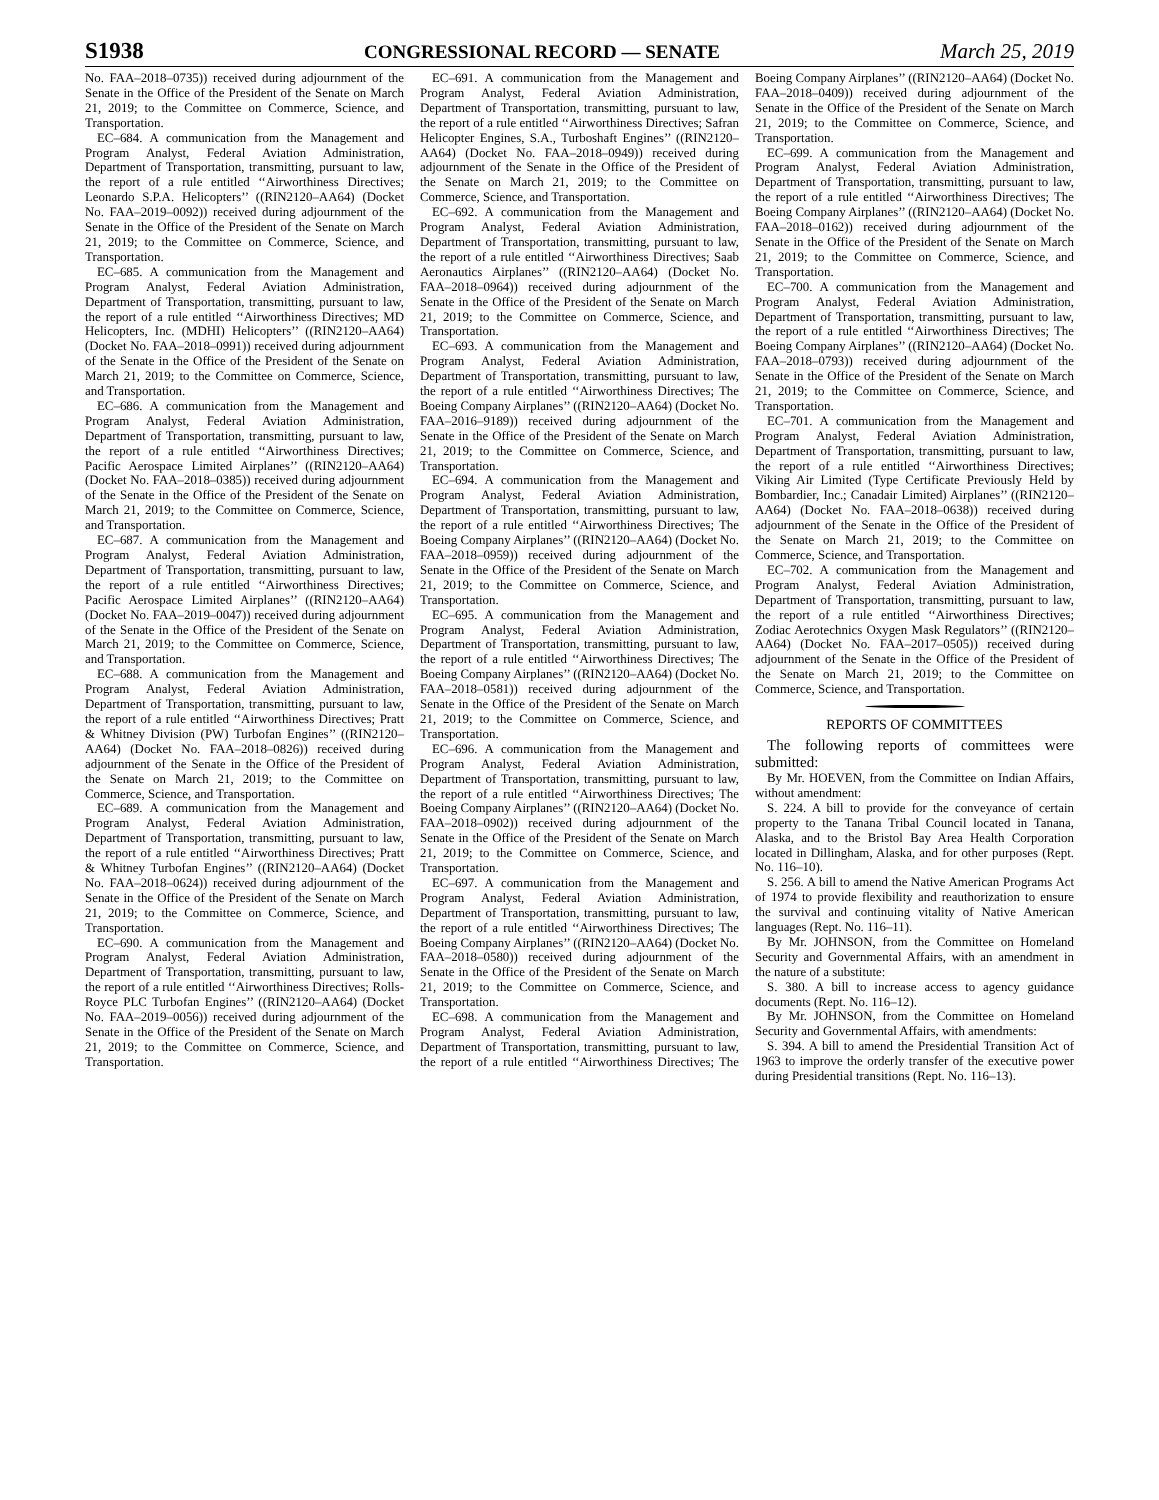S1938 CONGRESSIONAL RECORD — SENATE March 25, 2019
No. FAA–2018–0735)) received during adjournment of the Senate in the Office of the President of the Senate on March 21, 2019; to the Committee on Commerce, Science, and Transportation.
EC–684. A communication from the Management and Program Analyst, Federal Aviation Administration, Department of Transportation, transmitting, pursuant to law, the report of a rule entitled ‘‘Airworthiness Directives; Leonardo S.P.A. Helicopters’’ ((RIN2120–AA64) (Docket No. FAA–2019–0092)) received during adjournment of the Senate in the Office of the President of the Senate on March 21, 2019; to the Committee on Commerce, Science, and Transportation.
EC–685. A communication from the Management and Program Analyst, Federal Aviation Administration, Department of Transportation, transmitting, pursuant to law, the report of a rule entitled ‘‘Airworthiness Directives; MD Helicopters, Inc. (MDHI) Helicopters’’ ((RIN2120–AA64) (Docket No. FAA–2018–0991)) received during adjournment of the Senate in the Office of the President of the Senate on March 21, 2019; to the Committee on Commerce, Science, and Transportation.
EC–686. A communication from the Management and Program Analyst, Federal Aviation Administration, Department of Transportation, transmitting, pursuant to law, the report of a rule entitled ‘‘Airworthiness Directives; Pacific Aerospace Limited Airplanes’’ ((RIN2120–AA64) (Docket No. FAA–2018–0385)) received during adjournment of the Senate in the Office of the President of the Senate on March 21, 2019; to the Committee on Commerce, Science, and Transportation.
EC–687. A communication from the Management and Program Analyst, Federal Aviation Administration, Department of Transportation, transmitting, pursuant to law, the report of a rule entitled ‘‘Airworthiness Directives; Pacific Aerospace Limited Airplanes’’ ((RIN2120–AA64) (Docket No. FAA–2019–0047)) received during adjournment of the Senate in the Office of the President of the Senate on March 21, 2019; to the Committee on Commerce, Science, and Transportation.
EC–688. A communication from the Management and Program Analyst, Federal Aviation Administration, Department of Transportation, transmitting, pursuant to law, the report of a rule entitled ‘‘Airworthiness Directives; Pratt & Whitney Division (PW) Turbofan Engines’’ ((RIN2120–AA64) (Docket No. FAA–2018–0826)) received during adjournment of the Senate in the Office of the President of the Senate on March 21, 2019; to the Committee on Commerce, Science, and Transportation.
EC–689. A communication from the Management and Program Analyst, Federal Aviation Administration, Department of Transportation, transmitting, pursuant to law, the report of a rule entitled ‘‘Airworthiness Directives; Pratt & Whitney Turbofan Engines’’ ((RIN2120–AA64) (Docket No. FAA–2018–0624)) received during adjournment of the Senate in the Office of the President of the Senate on March 21, 2019; to the Committee on Commerce, Science, and Transportation.
EC–690. A communication from the Management and Program Analyst, Federal Aviation Administration, Department of Transportation, transmitting, pursuant to law, the report of a rule entitled ‘‘Airworthiness Directives; Rolls-Royce PLC Turbofan Engines’’ ((RIN2120–AA64) (Docket No. FAA–2019–0056)) received during adjournment of the Senate in the Office of the President of the Senate on March 21, 2019; to the Committee on Commerce, Science, and Transportation.
EC–691. A communication from the Management and Program Analyst, Federal Aviation Administration, Department of Transportation, transmitting, pursuant to law, the report of a rule entitled ‘‘Airworthiness Directives; Safran Helicopter Engines, S.A., Turboshaft Engines’’ ((RIN2120–AA64) (Docket No. FAA–2018–0949)) received during adjournment of the Senate in the Office of the President of the Senate on March 21, 2019; to the Committee on Commerce, Science, and Transportation.
EC–692. A communication from the Management and Program Analyst, Federal Aviation Administration, Department of Transportation, transmitting, pursuant to law, the report of a rule entitled ‘‘Airworthiness Directives; Saab Aeronautics Airplanes’’ ((RIN2120–AA64) (Docket No. FAA–2018–0964)) received during adjournment of the Senate in the Office of the President of the Senate on March 21, 2019; to the Committee on Commerce, Science, and Transportation.
EC–693. A communication from the Management and Program Analyst, Federal Aviation Administration, Department of Transportation, transmitting, pursuant to law, the report of a rule entitled ‘‘Airworthiness Directives; The Boeing Company Airplanes’’ ((RIN2120–AA64) (Docket No. FAA–2016–9189)) received during adjournment of the Senate in the Office of the President of the Senate on March 21, 2019; to the Committee on Commerce, Science, and Transportation.
EC–694. A communication from the Management and Program Analyst, Federal Aviation Administration, Department of Transportation, transmitting, pursuant to law, the report of a rule entitled ‘‘Airworthiness Directives; The Boeing Company Airplanes’’ ((RIN2120–AA64) (Docket No. FAA–2018–0959)) received during adjournment of the Senate in the Office of the President of the Senate on March 21, 2019; to the Committee on Commerce, Science, and Transportation.
EC–695. A communication from the Management and Program Analyst, Federal Aviation Administration, Department of Transportation, transmitting, pursuant to law, the report of a rule entitled ‘‘Airworthiness Directives; The Boeing Company Airplanes’’ ((RIN2120–AA64) (Docket No. FAA–2018–0581)) received during adjournment of the Senate in the Office of the President of the Senate on March 21, 2019; to the Committee on Commerce, Science, and Transportation.
EC–696. A communication from the Management and Program Analyst, Federal Aviation Administration, Department of Transportation, transmitting, pursuant to law, the report of a rule entitled ‘‘Airworthiness Directives; The Boeing Company Airplanes’’ ((RIN2120–AA64) (Docket No. FAA–2018–0902)) received during adjournment of the Senate in the Office of the President of the Senate on March 21, 2019; to the Committee on Commerce, Science, and Transportation.
EC–697. A communication from the Management and Program Analyst, Federal Aviation Administration, Department of Transportation, transmitting, pursuant to law, the report of a rule entitled ‘‘Airworthiness Directives; The Boeing Company Airplanes’’ ((RIN2120–AA64) (Docket No. FAA–2018–0580)) received during adjournment of the Senate in the Office of the President of the Senate on March 21, 2019; to the Committee on Commerce, Science, and Transportation.
EC–698. A communication from the Management and Program Analyst, Federal Aviation Administration, Department of Transportation, transmitting, pursuant to law, the report of a rule entitled ‘‘Airworthiness Directives; The Boeing Company Airplanes’’ ((RIN2120–AA64) (Docket No. FAA–2018–0409)) received during adjournment of the Senate in the Office of the President of the Senate on March 21, 2019; to the Committee on Commerce, Science, and Transportation.
EC–699. A communication from the Management and Program Analyst, Federal Aviation Administration, Department of Transportation, transmitting, pursuant to law, the report of a rule entitled ‘‘Airworthiness Directives; The Boeing Company Airplanes’’ ((RIN2120–AA64) (Docket No. FAA–2018–0162)) received during adjournment of the Senate in the Office of the President of the Senate on March 21, 2019; to the Committee on Commerce, Science, and Transportation.
EC–700. A communication from the Management and Program Analyst, Federal Aviation Administration, Department of Transportation, transmitting, pursuant to law, the report of a rule entitled ‘‘Airworthiness Directives; The Boeing Company Airplanes’’ ((RIN2120–AA64) (Docket No. FAA–2018–0793)) received during adjournment of the Senate in the Office of the President of the Senate on March 21, 2019; to the Committee on Commerce, Science, and Transportation.
EC–701. A communication from the Management and Program Analyst, Federal Aviation Administration, Department of Transportation, transmitting, pursuant to law, the report of a rule entitled ‘‘Airworthiness Directives; Viking Air Limited (Type Certificate Previously Held by Bombardier, Inc.; Canadair Limited) Airplanes’’ ((RIN2120–AA64) (Docket No. FAA–2018–0638)) received during adjournment of the Senate in the Office of the President of the Senate on March 21, 2019; to the Committee on Commerce, Science, and Transportation.
EC–702. A communication from the Management and Program Analyst, Federal Aviation Administration, Department of Transportation, transmitting, pursuant to law, the report of a rule entitled ‘‘Airworthiness Directives; Zodiac Aerotechnics Oxygen Mask Regulators’’ ((RIN2120–AA64) (Docket No. FAA–2017–0505)) received during adjournment of the Senate in the Office of the President of the Senate on March 21, 2019; to the Committee on Commerce, Science, and Transportation.
REPORTS OF COMMITTEES
The following reports of committees were submitted:
By Mr. HOEVEN, from the Committee on Indian Affairs, without amendment:
S. 224. A bill to provide for the conveyance of certain property to the Tanana Tribal Council located in Tanana, Alaska, and to the Bristol Bay Area Health Corporation located in Dillingham, Alaska, and for other purposes (Rept. No. 116–10).
S. 256. A bill to amend the Native American Programs Act of 1974 to provide flexibility and reauthorization to ensure the survival and continuing vitality of Native American languages (Rept. No. 116–11).
By Mr. JOHNSON, from the Committee on Homeland Security and Governmental Affairs, with an amendment in the nature of a substitute:
S. 380. A bill to increase access to agency guidance documents (Rept. No. 116–12).
By Mr. JOHNSON, from the Committee on Homeland Security and Governmental Affairs, with amendments:
S. 394. A bill to amend the Presidential Transition Act of 1963 to improve the orderly transfer of the executive power during Presidential transitions (Rept. No. 116–13).